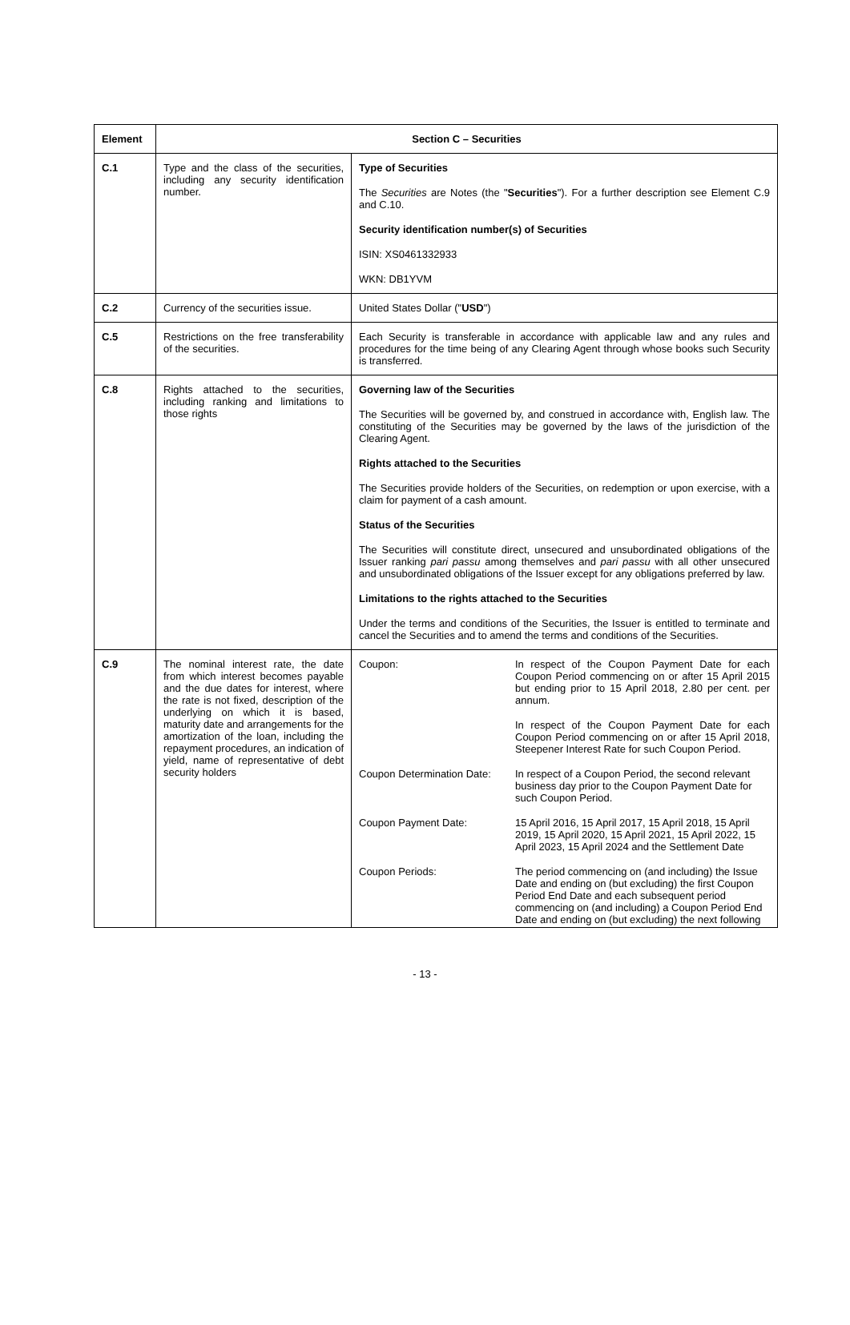| Element | Section C – Securities | |
| --- | --- | --- |
| C.1 | Type and the class of the securities, including any security identification number. | Type of Securities The Securities are Notes (the " Securities "). For a further description see Element C.9 and C.10. Security identification number(s) of Securities ISIN: XS0461332933 WKN: DB1YVM |
| C.2 | Currency of the securities issue. | United States Dollar (" USD ") |
| C.5 | Restrictions on the free transferability of the securities. | Each Security is transferable in accordance with applicable law and any rules and procedures for the time being of any Clearing Agent through whose books such Security is transferred. |
| C.8 | Rights attached to the securities, including ranking and limitations to those rights | Governing law of the Securities The Securities will be governed by, and construed in accordance with, English law. The constituting of the Securities may be governed by the laws of the jurisdiction of the Clearing Agent. Rights attached to the Securities The Securities provide holders of the Securities, on redemption or upon exercise, with a claim for payment of a cash amount. Status of the Securities The Securities will constitute direct, unsecured and unsubordinated obligations of the Issuer ranking pari passu among themselves and pari passu with all other unsecured and unsubordinated obligations of the Issuer except for any obligations preferred by law. Limitations to the rights attached to the Securities Under the terms and conditions of the Securities, the Issuer is entitled to terminate and cancel the Securities and to amend the terms and conditions of the Securities. |
| C.9 | The nominal interest rate, the date from which interest becomes payable and the due dates for interest, where the rate is not fixed, description of the underlying on which it is based, maturity date and arrangements for the amortization of the loan, including the repayment procedures, an indication of yield, name of representative of debt security holders | / Coupon: / In respect of the Coupon Payment Date for each Coupon Period commencing on or after 15 April 2015 but ending prior to 15 April 2018, 2.80 per cent. per annum. In respect of the Coupon Payment Date for each Coupon Period commencing on or after 15 April 2018, Steepener Interest Rate for such Coupon Period. / / Coupon Determination Date: / In respect of a Coupon Period, the second relevant business day prior to the Coupon Payment Date for such Coupon Period. / / Coupon Payment Date: / 15 April 2016, 15 April 2017, 15 April 2018, 15 April 2019, 15 April 2020, 15 April 2021, 15 April 2022, 15 April 2023, 15 April 2024 and the Settlement Date / / Coupon Periods: / The period commencing on (and including) the Issue Date and ending on (but excluding) the first Coupon Period End Date and each subsequent period commencing on (and including) a Coupon Period End Date and ending on (but excluding) the next following / |
- 13 -